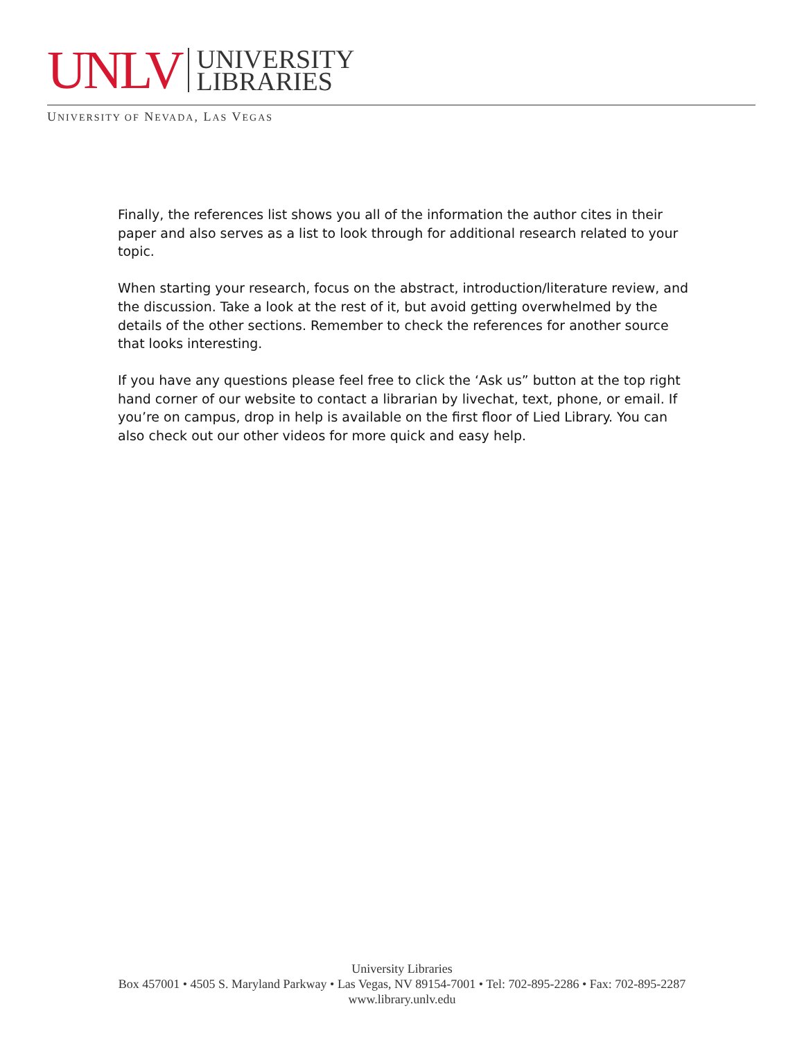UNLV
UNIVERSITY
LIBRARIES
UNIVERSITY OF NEVADA, LAS VEGAS
Finally, the references list shows you all of the information the author cites in their paper and also serves as a list to look through for additional research related to your topic.
When starting your research, focus on the abstract, introduction/literature review, and the discussion. Take a look at the rest of it, but avoid getting overwhelmed by the details of the other sections. Remember to check the references for another source that looks interesting.
If you have any questions please feel free to click the ‘Ask us” button at the top right hand corner of our website to contact a librarian by livechat, text, phone, or email. If you’re on campus, drop in help is available on the first floor of Lied Library. You can also check out our other videos for more quick and easy help.
University Libraries
Box 457001 • 4505 S. Maryland Parkway • Las Vegas, NV 89154-7001 • Tel: 702-895-2286 • Fax: 702-895-2287
www.library.unlv.edu